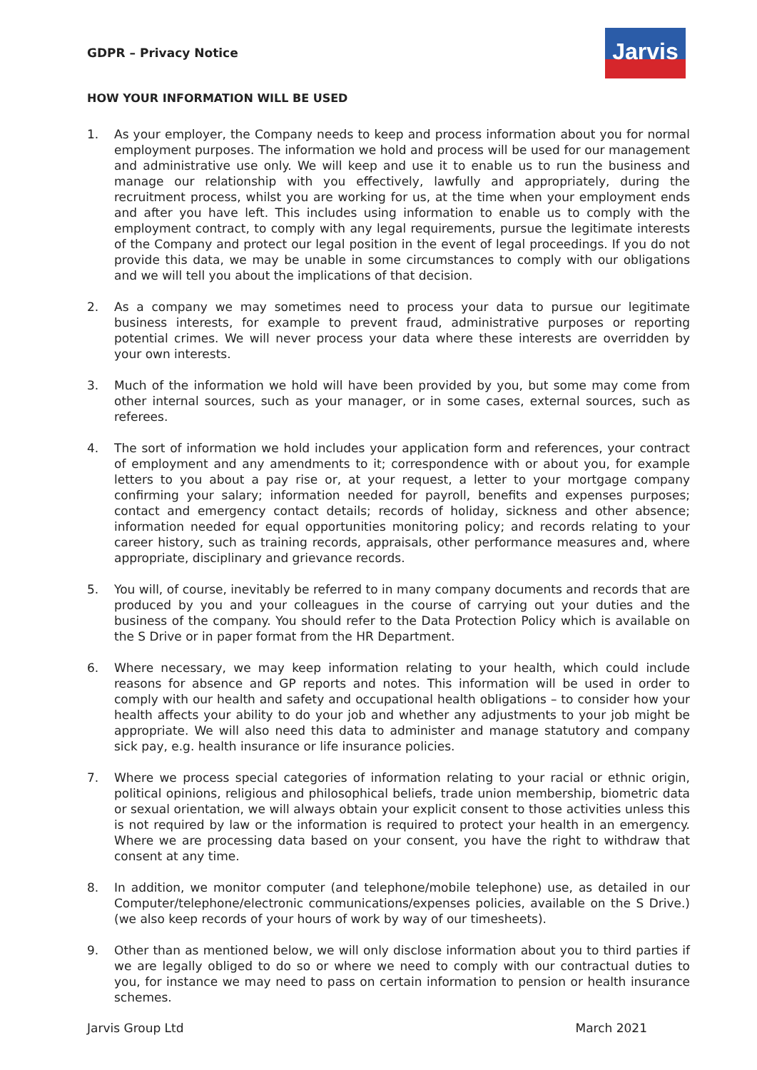GDPR – Privacy Notice
Jarvis
HOW YOUR INFORMATION WILL BE USED
1. As your employer, the Company needs to keep and process information about you for normal employment purposes. The information we hold and process will be used for our management and administrative use only. We will keep and use it to enable us to run the business and manage our relationship with you effectively, lawfully and appropriately, during the recruitment process, whilst you are working for us, at the time when your employment ends and after you have left. This includes using information to enable us to comply with the employment contract, to comply with any legal requirements, pursue the legitimate interests of the Company and protect our legal position in the event of legal proceedings. If you do not provide this data, we may be unable in some circumstances to comply with our obligations and we will tell you about the implications of that decision.
2. As a company we may sometimes need to process your data to pursue our legitimate business interests, for example to prevent fraud, administrative purposes or reporting potential crimes. We will never process your data where these interests are overridden by your own interests.
3. Much of the information we hold will have been provided by you, but some may come from other internal sources, such as your manager, or in some cases, external sources, such as referees.
4. The sort of information we hold includes your application form and references, your contract of employment and any amendments to it; correspondence with or about you, for example letters to you about a pay rise or, at your request, a letter to your mortgage company confirming your salary; information needed for payroll, benefits and expenses purposes; contact and emergency contact details; records of holiday, sickness and other absence; information needed for equal opportunities monitoring policy; and records relating to your career history, such as training records, appraisals, other performance measures and, where appropriate, disciplinary and grievance records.
5. You will, of course, inevitably be referred to in many company documents and records that are produced by you and your colleagues in the course of carrying out your duties and the business of the company. You should refer to the Data Protection Policy which is available on the S Drive or in paper format from the HR Department.
6. Where necessary, we may keep information relating to your health, which could include reasons for absence and GP reports and notes. This information will be used in order to comply with our health and safety and occupational health obligations – to consider how your health affects your ability to do your job and whether any adjustments to your job might be appropriate. We will also need this data to administer and manage statutory and company sick pay, e.g. health insurance or life insurance policies.
7. Where we process special categories of information relating to your racial or ethnic origin, political opinions, religious and philosophical beliefs, trade union membership, biometric data or sexual orientation, we will always obtain your explicit consent to those activities unless this is not required by law or the information is required to protect your health in an emergency. Where we are processing data based on your consent, you have the right to withdraw that consent at any time.
8. In addition, we monitor computer (and telephone/mobile telephone) use, as detailed in our Computer/telephone/electronic communications/expenses policies, available on the S Drive.) (we also keep records of your hours of work by way of our timesheets).
9. Other than as mentioned below, we will only disclose information about you to third parties if we are legally obliged to do so or where we need to comply with our contractual duties to you, for instance we may need to pass on certain information to pension or health insurance schemes.
Jarvis Group Ltd March 2021